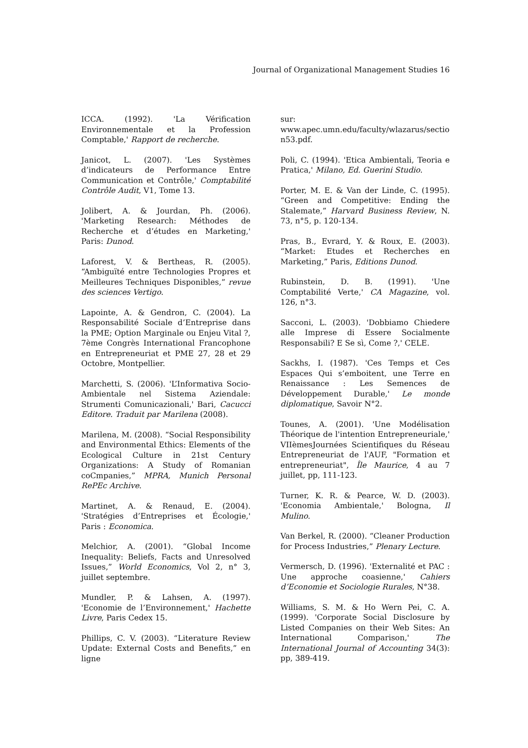Journal of Organizational Management Studies 16
ICCA. (1992). 'La Vérification Environnementale et la Profession Comptable,' Rapport de recherche.
Janicot, L. (2007). 'Les Systèmes d’indicateurs de Performance Entre Communication et Contrôle,' Comptabilité Contrôle Audit, V1, Tome 13.
Jolibert, A. & Jourdan, Ph. (2006). 'Marketing Research: Méthodes de Recherche et d’études en Marketing,' Paris: Dunod.
Laforest, V. & Bertheas, R. (2005). “Ambiguïté entre Technologies Propres et Meilleures Techniques Disponibles,” revue des sciences Vertigo.
Lapointe, A. & Gendron, C. (2004). La Responsabilité Sociale d’Entreprise dans la PME; Option Marginale ou Enjeu Vital ?, 7ème Congrès International Francophone en Entrepreneuriat et PME 27, 28 et 29 Octobre, Montpellier.
Marchetti, S. (2006). 'L’Informativa Socio-Ambientale nel Sistema Aziendale: Strumenti Comunicazionali,' Bari, Cacucci Editore. Traduit par Marilena (2008).
Marilena, M. (2008). “Social Responsibility and Environmental Ethics: Elements of the Ecological Culture in 21st Century Organizations: A Study of Romanian coCmpanies,” MPRA, Munich Personal RePEc Archive.
Martinet, A. & Renaud, E. (2004). 'Stratégies d’Entreprises et Écologie,' Paris : Economica.
Melchior, A. (2001). “Global Income Inequality: Beliefs, Facts and Unresolved Issues,” World Economics, Vol 2, n° 3, juillet septembre.
Mundler, P. & Lahsen, A. (1997). 'Economie de l’Environnement,' Hachette Livre, Paris Cedex 15.
Phillips, C. V. (2003). “Literature Review Update: External Costs and Benefits,” en ligne
sur:
www.apec.umn.edu/faculty/wlazarus/sectio n53.pdf.
Poli, C. (1994). 'Etica Ambientali, Teoria e Pratica,' Milano, Ed. Guerini Studio.
Porter, M. E. & Van der Linde, C. (1995). “Green and Competitive: Ending the Stalemate,” Harvard Business Review, N. 73, n°5, p. 120-134.
Pras, B., Evrard, Y. & Roux, E. (2003). “Market: Etudes et Recherches en Marketing,” Paris, Editions Dunod.
Rubinstein, D. B. (1991). 'Une Comptabilité Verte,' CA Magazine, vol. 126, n°3.
Sacconi, L. (2003). 'Dobbiamo Chiedere alle Imprese di Essere Socialmente Responsabili? E Se sì, Come ?,' CELE.
Sackhs, I. (1987). 'Ces Temps et Ces Espaces Qui s’emboitent, une Terre en Renaissance : Les Semences de Développement Durable,' Le monde diplomatique, Savoir N°2.
Tounes, A. (2001). 'Une Modélisation Théorique de l'intention Entrepreneuriale,' VIIèmesJournées Scientifiques du Réseau Entrepreneuriat de l'AUF, "Formation et entrepreneuriat", Île Maurice, 4 au 7 juillet, pp, 111-123.
Turner, K. R. & Pearce, W. D. (2003). 'Economia Ambientale,' Bologna, Il Mulino.
Van Berkel, R. (2000). “Cleaner Production for Process Industries,” Plenary Lecture.
Vermersch, D. (1996). 'Externalité et PAC : Une approche coasienne,' Cahiers d’Economie et Sociologie Rurales, N°38.
Williams, S. M. & Ho Wern Pei, C. A. (1999). 'Corporate Social Disclosure by Listed Companies on their Web Sites: An International Comparison,' The International Journal of Accounting 34(3): pp, 389-419.